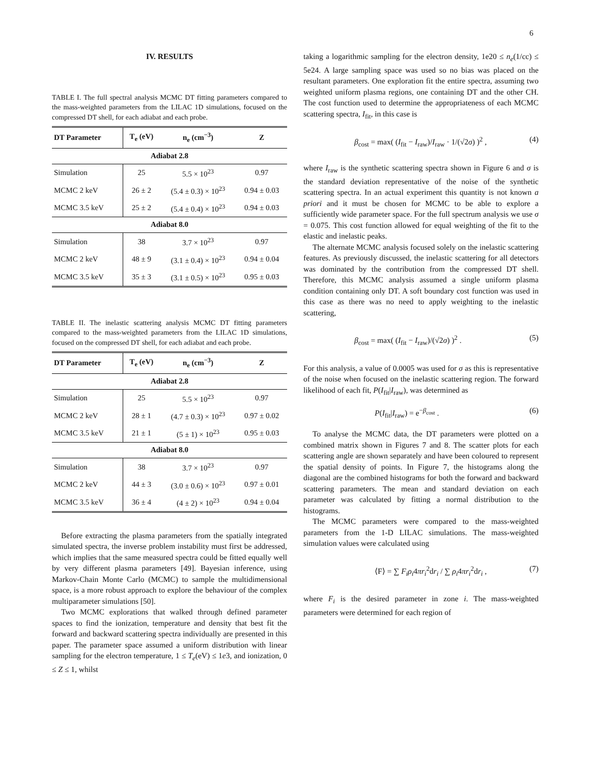6
IV. RESULTS
TABLE I. The full spectral analysis MCMC DT fitting parameters compared to the mass-weighted parameters from the LILAC 1D simulations, focused on the compressed DT shell, for each adiabat and each probe.
| DT Parameter | T<sub>e</sub> (eV) | n<sub>e</sub> (cm<sup>−3</sup>) | Z |
| --- | --- | --- | --- |
| Adiabat 2.8 | | | |
| Simulation | 25 | 5.5 × 10<sup>23</sup> | 0.97 |
| MCMC 2 keV | 26 ± 2 | (5.4 ± 0.3) × 10<sup>23</sup> | 0.94 ± 0.03 |
| MCMC 3.5 keV | 25 ± 2 | (5.4 ± 0.4) × 10<sup>23</sup> | 0.94 ± 0.03 |
| Adiabat 8.0 | | | |
| Simulation | 38 | 3.7 × 10<sup>23</sup> | 0.97 |
| MCMC 2 keV | 48 ± 9 | (3.1 ± 0.4) × 10<sup>23</sup> | 0.94 ± 0.04 |
| MCMC 3.5 keV | 35 ± 3 | (3.1 ± 0.5) × 10<sup>23</sup> | 0.95 ± 0.03 |
TABLE II. The inelastic scattering analysis MCMC DT fitting parameters compared to the mass-weighted parameters from the LILAC 1D simulations, focused on the compressed DT shell, for each adiabat and each probe.
| DT Parameter | T<sub>e</sub> (eV) | n<sub>e</sub> (cm<sup>−3</sup>) | Z |
| --- | --- | --- | --- |
| Adiabat 2.8 | | | |
| Simulation | 25 | 5.5 × 10<sup>23</sup> | 0.97 |
| MCMC 2 keV | 28 ± 1 | (4.7 ± 0.3) × 10<sup>23</sup> | 0.97 ± 0.02 |
| MCMC 3.5 keV | 21 ± 1 | (5 ± 1) × 10<sup>23</sup> | 0.95 ± 0.03 |
| Adiabat 8.0 | | | |
| Simulation | 38 | 3.7 × 10<sup>23</sup> | 0.97 |
| MCMC 2 keV | 44 ± 3 | (3.0 ± 0.6) × 10<sup>23</sup> | 0.97 ± 0.01 |
| MCMC 3.5 keV | 36 ± 4 | (4 ± 2) × 10<sup>23</sup> | 0.94 ± 0.04 |
Before extracting the plasma parameters from the spatially integrated simulated spectra, the inverse problem instability must first be addressed, which implies that the same measured spectra could be fitted equally well by very different plasma parameters [49]. Bayesian inference, using Markov-Chain Monte Carlo (MCMC) to sample the multidimensional space, is a more robust approach to explore the behaviour of the complex multiparameter simulations [50].
Two MCMC explorations that walked through defined parameter spaces to find the ionization, temperature and density that best fit the forward and backward scattering spectra individually are presented in this paper. The parameter space assumed a uniform distribution with linear sampling for the electron temperature, 1 ≤ T<sub>e</sub>(eV) ≤ 1e3, and ionization, 0 ≤ Z ≤ 1, whilst
taking a logarithmic sampling for the electron density, 1e20 ≤ n<sub>e</sub>(1/cc) ≤ 5e24. A large sampling space was used so no bias was placed on the resultant parameters. One exploration fit the entire spectra, assuming two weighted uniform plasma regions, one containing DT and the other CH. The cost function used to determine the appropriateness of each MCMC scattering spectra, I<sub>fit</sub>, in this case is
β<sub>cost</sub> = max( (I<sub>fit</sub> − I<sub>raw</sub>)/I<sub>raw</sub> · 1/(√2σ) )<sup>2</sup> , (4)
where I<sub>raw</sub> is the synthetic scattering spectra shown in Figure 6 and σ is the standard deviation representative of the noise of the synthetic scattering spectra. In an actual experiment this quantity is not known a priori and it must be chosen for MCMC to be able to explore a sufficiently wide parameter space. For the full spectrum analysis we use σ = 0.075. This cost function allowed for equal weighting of the fit to the elastic and inelastic peaks.
The alternate MCMC analysis focused solely on the inelastic scattering features. As previously discussed, the inelastic scattering for all detectors was dominated by the contribution from the compressed DT shell. Therefore, this MCMC analysis assumed a single uniform plasma condition containing only DT. A soft boundary cost function was used in this case as there was no need to apply weighting to the inelastic scattering,
β<sub>cost</sub> = max( (I<sub>fit</sub> − I<sub>raw</sub>)/(√2σ) )<sup>2</sup> . (5)
For this analysis, a value of 0.0005 was used for σ as this is representative of the noise when focused on the inelastic scattering region. The forward likelihood of each fit, P(I<sub>fit</sub>|I<sub>raw</sub>), was determined as
P(I<sub>fit</sub>|I<sub>raw</sub>) = e<sup>−β<sub>cost</sub></sup> . (6)
To analyse the MCMC data, the DT parameters were plotted on a combined matrix shown in Figures 7 and 8. The scatter plots for each scattering angle are shown separately and have been coloured to represent the spatial density of points. In Figure 7, the histograms along the diagonal are the combined histograms for both the forward and backward scattering parameters. The mean and standard deviation on each parameter was calculated by fitting a normal distribution to the histograms.
The MCMC parameters were compared to the mass-weighted parameters from the 1-D LILAC simulations. The mass-weighted simulation values were calculated using
⟨F⟩ = ∑ F<sub>i</sub>ρ<sub>i</sub>4πr<sub>i</sub><sup>2</sup>dr<sub>i</sub> / ∑ ρ<sub>i</sub>4πr<sub>i</sub><sup>2</sup>dr<sub>i</sub> , (7)
where F<sub>i</sub> is the desired parameter in zone i. The mass-weighted parameters were determined for each region of